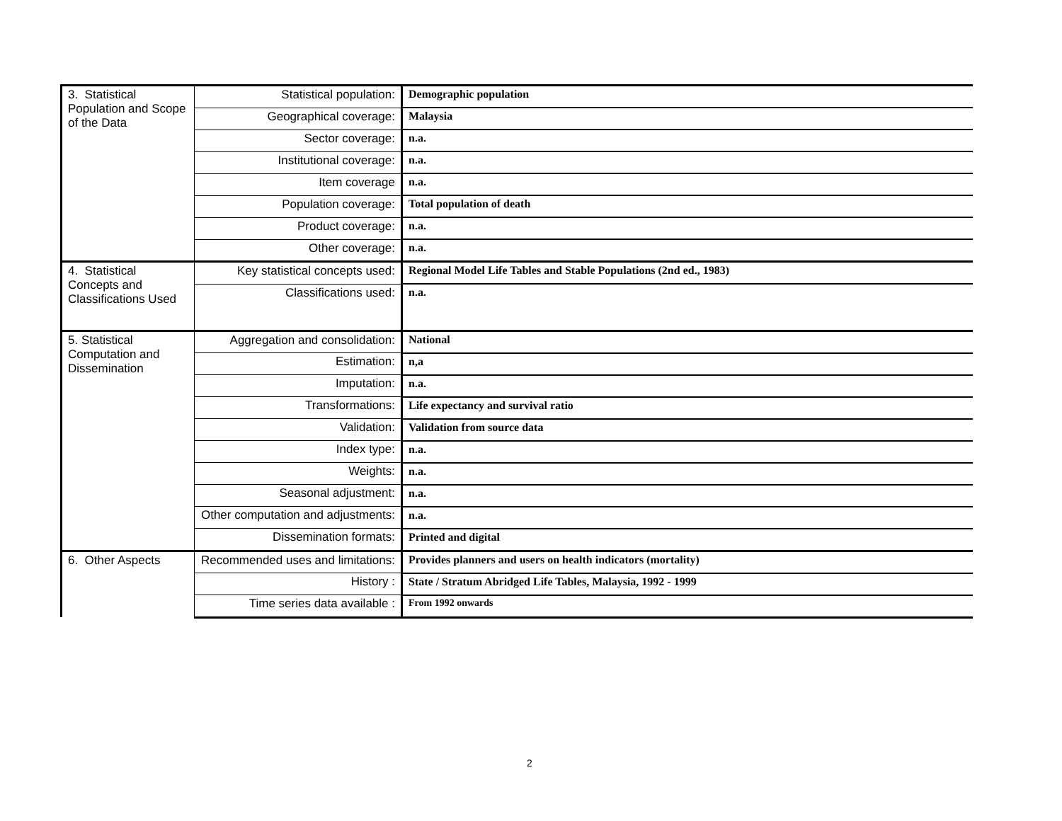| 3. Statistical Population and Scope of the Data | Statistical population: | Demographic population |
| | Geographical coverage: | Malaysia |
| | Sector coverage: | n.a. |
| | Institutional coverage: | n.a. |
| | Item coverage | n.a. |
| | Population coverage: | Total population of death |
| | Product coverage: | n.a. |
| | Other coverage: | n.a. |
| 4. Statistical Concepts and Classifications Used | Key statistical concepts used: | Regional Model Life Tables and Stable Populations (2nd ed., 1983) |
| | Classifications used: | n.a. |
| 5. Statistical Computation and Dissemination | Aggregation and consolidation: | National |
| | Estimation: | n,a |
| | Imputation: | n.a. |
| | Transformations: | Life expectancy and survival ratio |
| | Validation: | Validation from source data |
| | Index type: | n.a. |
| | Weights: | n.a. |
| | Seasonal adjustment: | n.a. |
| | Other computation and adjustments: | n.a. |
| | Dissemination formats: | Printed and digital |
| 6. Other Aspects | Recommended uses and limitations: | Provides planners and users on health indicators (mortality) |
| | History : | State / Stratum Abridged Life Tables, Malaysia, 1992 - 1999 |
| | Time series data available : | From 1992 onwards |
2